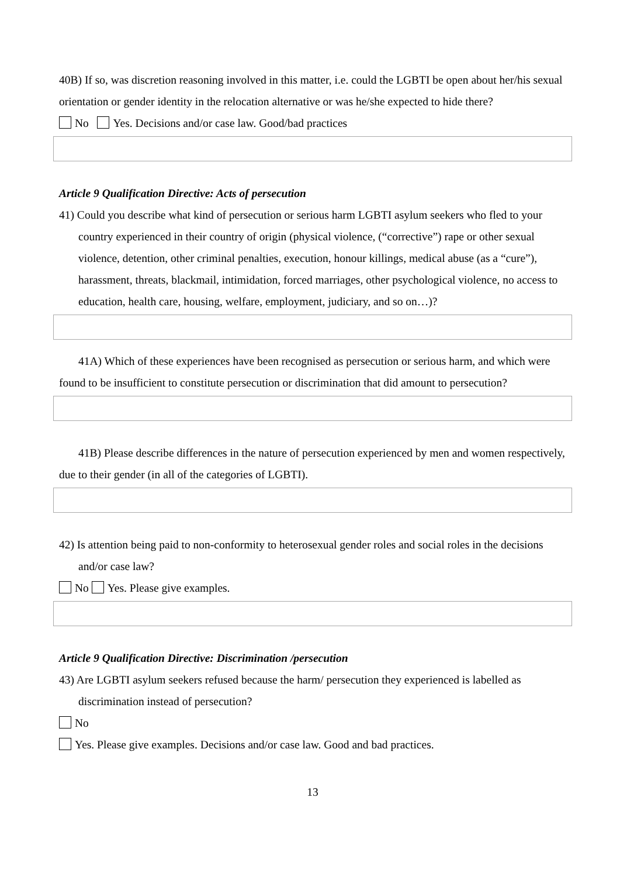40B) If so, was discretion reasoning involved in this matter, i.e. could the LGBTI be open about her/his sexual orientation or gender identity in the relocation alternative or was he/she expected to hide there?
No Yes. Decisions and/or case law. Good/bad practices
Article 9 Qualification Directive: Acts of persecution
41) Could you describe what kind of persecution or serious harm LGBTI asylum seekers who fled to your country experienced in their country of origin (physical violence, (“corrective”) rape or other sexual violence, detention, other criminal penalties, execution, honour killings, medical abuse (as a “cure”), harassment, threats, blackmail, intimidation, forced marriages, other psychological violence, no access to education, health care, housing, welfare, employment, judiciary, and so on…)?
41A) Which of these experiences have been recognised as persecution or serious harm, and which were found to be insufficient to constitute persecution or discrimination that did amount to persecution?
41B) Please describe differences in the nature of persecution experienced by men and women respectively, due to their gender (in all of the categories of LGBTI).
42) Is attention being paid to non-conformity to heterosexual gender roles and social roles in the decisions and/or case law?
No Yes. Please give examples.
Article 9 Qualification Directive: Discrimination /persecution
43) Are LGBTI asylum seekers refused because the harm/ persecution they experienced is labelled as discrimination instead of persecution?
No
Yes. Please give examples. Decisions and/or case law. Good and bad practices.
13